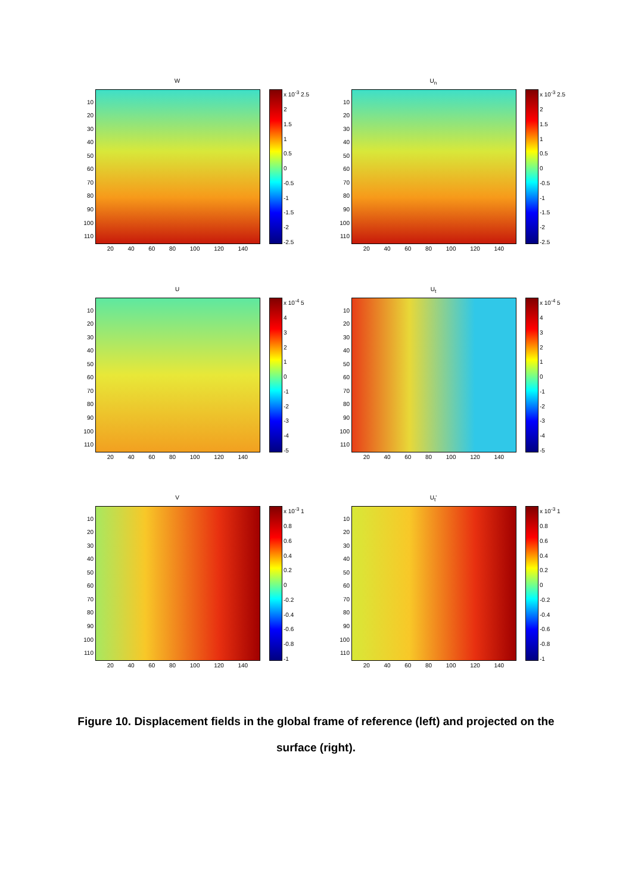W
10
20
30
40
50
60
70
80
90
100
110
x 10<sup>-3</sup> 2.5
2
1.5
1
0.5
0
-0.5
-1
-1.5
-2
-2.5
20 40 60 80 100 120 140
U<sub>n</sub>
10
20
30
40
50
60
70
80
90
100
110
x 10<sup>-3</sup> 2.5
2
1.5
1
0.5
0
-0.5
-1
-1.5
-2
-2.5
20 40 60 80 100 120 140
U
10
20
30
40
50
60
70
80
90
100
110
x 10<sup>-4</sup> 5
43210
-1
-2
-3
-4
-5
20 40 60 80 100 120 140
U<sub>t</sub>
10
20
30
40
50
60
70
80
90
100
110
x 10<sup>-4</sup> 5
43210
-1
-2
-3
-4
-5
20 40 60 80 100 120 140
V
10
20
30
40
50
60
70
80
90
100
110
x 10<sup>-3</sup> 1
0.8
0.6
0.4
0.2
0
-0.2
-0.4
-0.6
-0.8
-1
20 40 60 80 100 120 140
U<sub>t</sub>'
10
20
30
40
50
60
70
80
90
100
110
x 10<sup>-3</sup> 1
0.8
0.6
0.4
0.2
0
-0.2
-0.4
-0.6
-0.8
-1
20 40 60 80 100 120 140
Figure 10. Displacement fields in the global frame of reference (left) and projected on the surface (right).